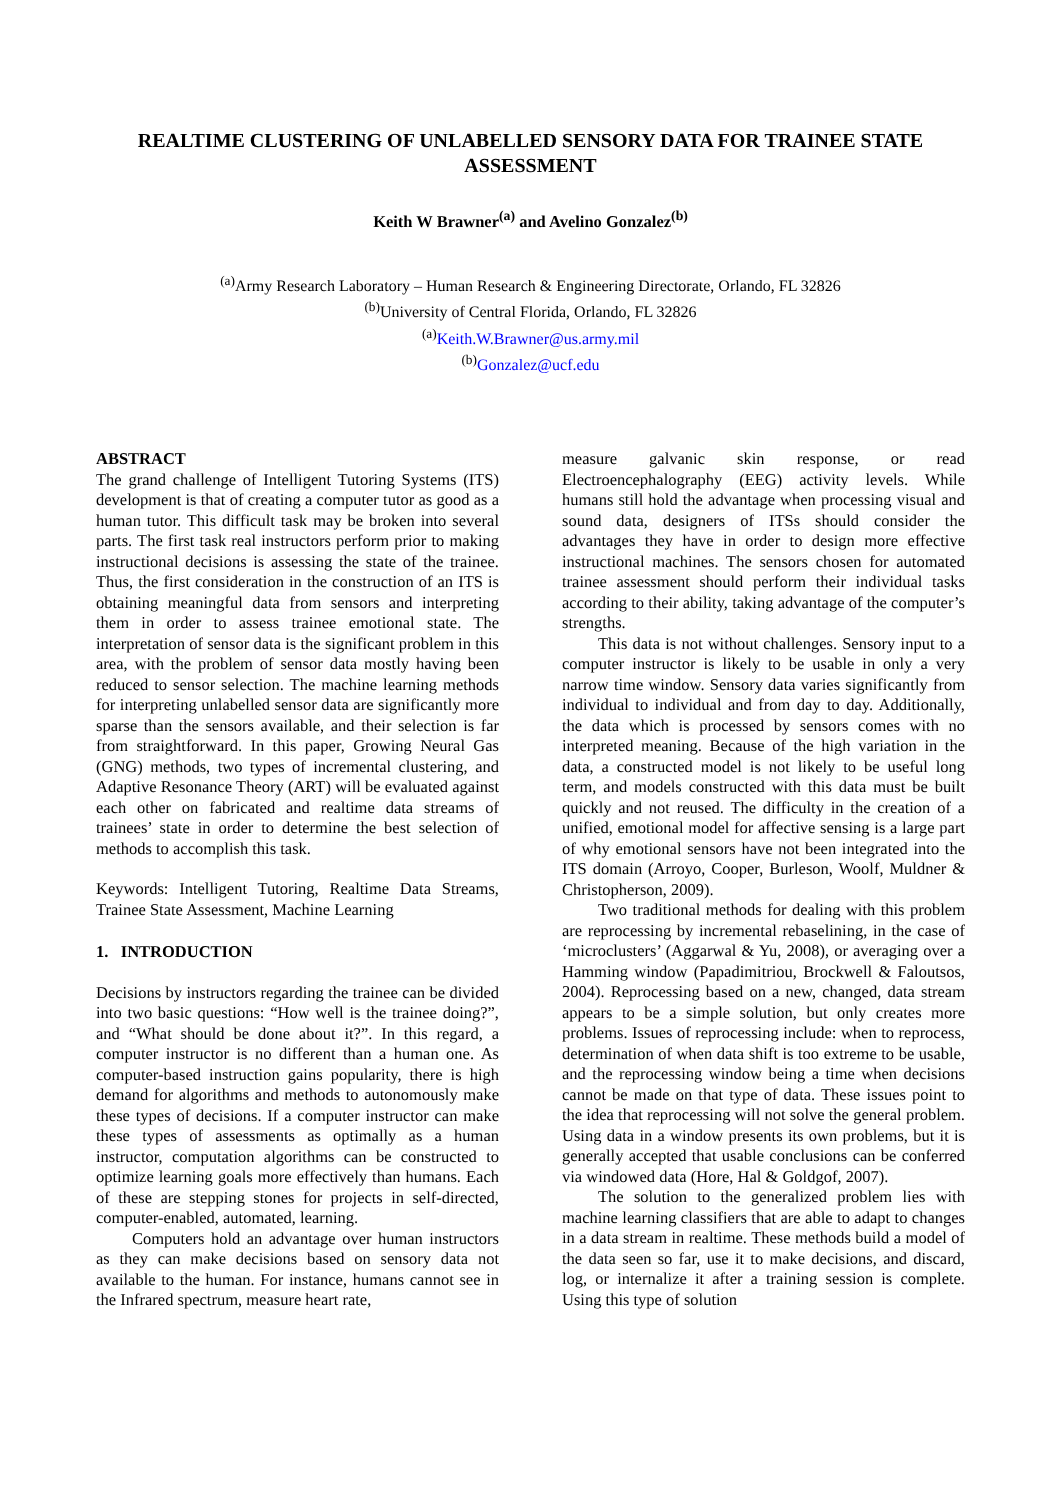REALTIME CLUSTERING OF UNLABELLED SENSORY DATA FOR TRAINEE STATE ASSESSMENT
Keith W Brawner<sup>(a)</sup> and Avelino Gonzalez<sup>(b)</sup>
<sup>(a)</sup> Army Research Laboratory – Human Research & Engineering Directorate, Orlando, FL 32826
<sup>(b)</sup> University of Central Florida, Orlando, FL 32826
<sup>(a)</sup> Keith.W.Brawner@us.army.mil
<sup>(b)</sup> Gonzalez@ucf.edu
ABSTRACT
The grand challenge of Intelligent Tutoring Systems (ITS) development is that of creating a computer tutor as good as a human tutor. This difficult task may be broken into several parts. The first task real instructors perform prior to making instructional decisions is assessing the state of the trainee. Thus, the first consideration in the construction of an ITS is obtaining meaningful data from sensors and interpreting them in order to assess trainee emotional state. The interpretation of sensor data is the significant problem in this area, with the problem of sensor data mostly having been reduced to sensor selection. The machine learning methods for interpreting unlabelled sensor data are significantly more sparse than the sensors available, and their selection is far from straightforward. In this paper, Growing Neural Gas (GNG) methods, two types of incremental clustering, and Adaptive Resonance Theory (ART) will be evaluated against each other on fabricated and realtime data streams of trainees’ state in order to determine the best selection of methods to accomplish this task.
Keywords: Intelligent Tutoring, Realtime Data Streams, Trainee State Assessment, Machine Learning
1. INTRODUCTION
Decisions by instructors regarding the trainee can be divided into two basic questions: “How well is the trainee doing?”, and “What should be done about it?”. In this regard, a computer instructor is no different than a human one. As computer-based instruction gains popularity, there is high demand for algorithms and methods to autonomously make these types of decisions. If a computer instructor can make these types of assessments as optimally as a human instructor, computation algorithms can be constructed to optimize learning goals more effectively than humans. Each of these are stepping stones for projects in self-directed, computer-enabled, automated, learning.
Computers hold an advantage over human instructors as they can make decisions based on sensory data not available to the human. For instance, humans cannot see in the Infrared spectrum, measure heart rate,
measure galvanic skin response, or read Electroencephalography (EEG) activity levels. While humans still hold the advantage when processing visual and sound data, designers of ITSs should consider the advantages they have in order to design more effective instructional machines. The sensors chosen for automated trainee assessment should perform their individual tasks according to their ability, taking advantage of the computer’s strengths.
This data is not without challenges. Sensory input to a computer instructor is likely to be usable in only a very narrow time window. Sensory data varies significantly from individual to individual and from day to day. Additionally, the data which is processed by sensors comes with no interpreted meaning. Because of the high variation in the data, a constructed model is not likely to be useful long term, and models constructed with this data must be built quickly and not reused. The difficulty in the creation of a unified, emotional model for affective sensing is a large part of why emotional sensors have not been integrated into the ITS domain (Arroyo, Cooper, Burleson, Woolf, Muldner & Christopherson, 2009).
Two traditional methods for dealing with this problem are reprocessing by incremental rebaselining, in the case of ‘microclusters’ (Aggarwal & Yu, 2008), or averaging over a Hamming window (Papadimitriou, Brockwell & Faloutsos, 2004). Reprocessing based on a new, changed, data stream appears to be a simple solution, but only creates more problems. Issues of reprocessing include: when to reprocess, determination of when data shift is too extreme to be usable, and the reprocessing window being a time when decisions cannot be made on that type of data. These issues point to the idea that reprocessing will not solve the general problem. Using data in a window presents its own problems, but it is generally accepted that usable conclusions can be conferred via windowed data (Hore, Hal & Goldgof, 2007).
The solution to the generalized problem lies with machine learning classifiers that are able to adapt to changes in a data stream in realtime. These methods build a model of the data seen so far, use it to make decisions, and discard, log, or internalize it after a training session is complete. Using this type of solution